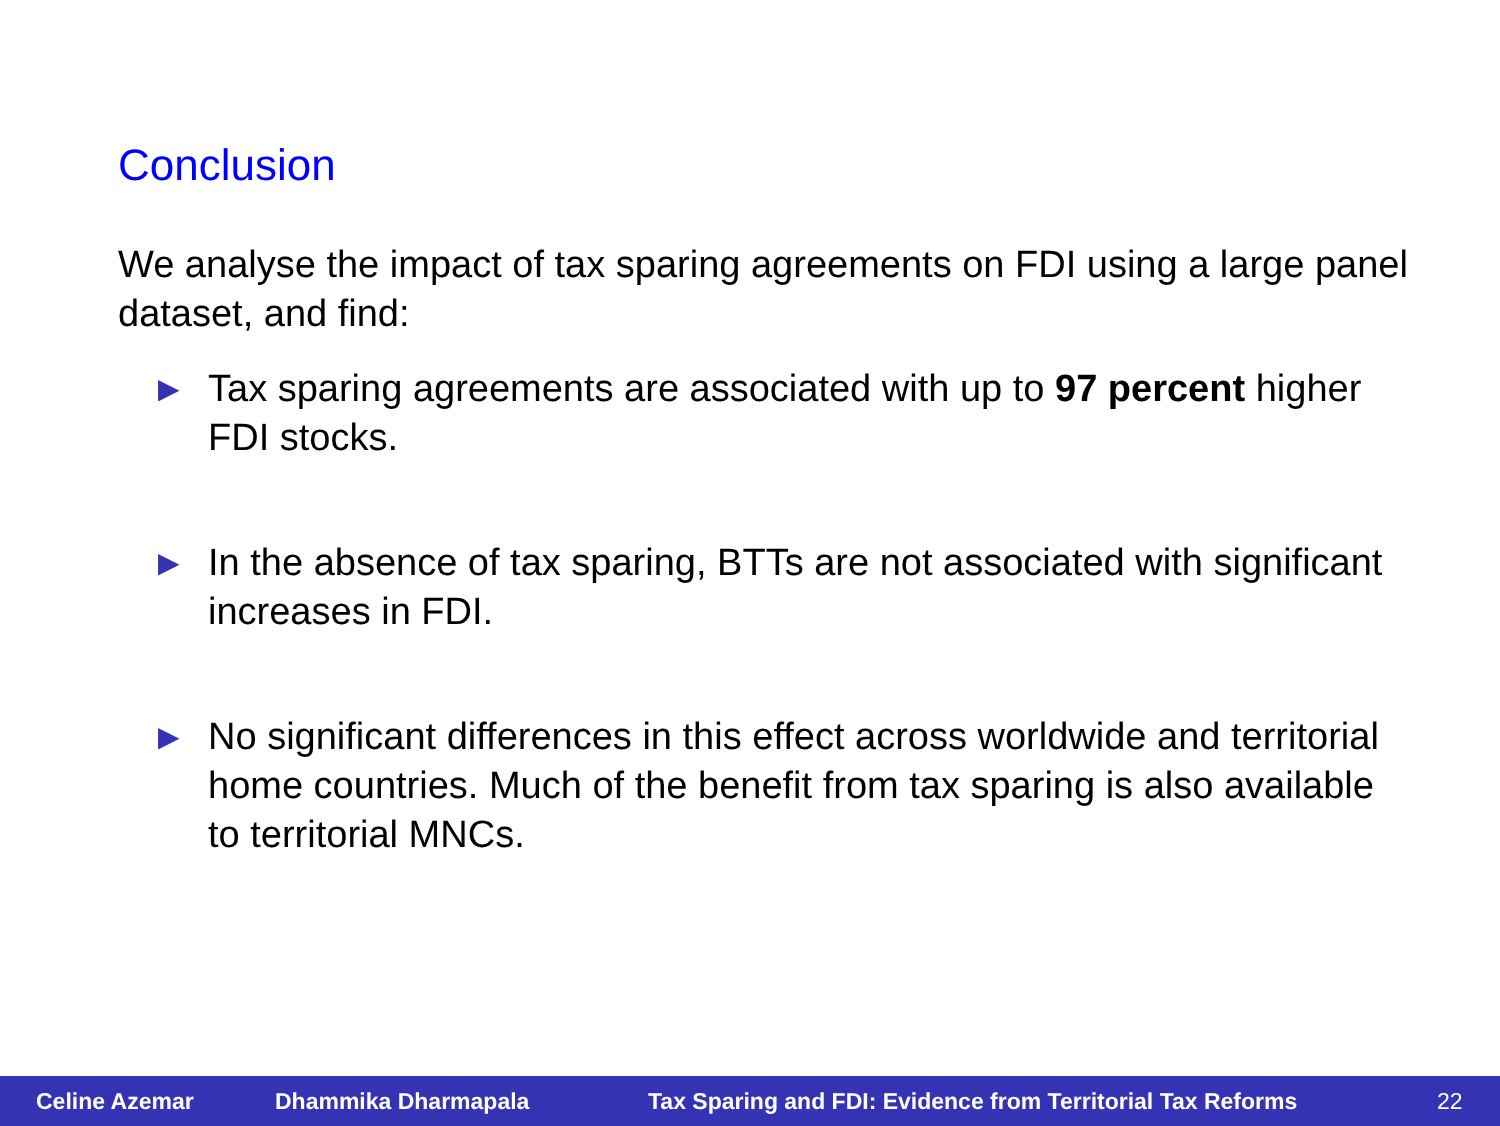Conclusion
We analyse the impact of tax sparing agreements on FDI using a large panel dataset, and find:
▶ Tax sparing agreements are associated with up to 97 percent higher FDI stocks.
▶ In the absence of tax sparing, BTTs are not associated with significant increases in FDI.
▶ No significant differences in this effect across worldwide and territorial home countries. Much of the benefit from tax sparing is also available to territorial MNCs.
Celine Azemar Dhammika Dharmapala Tax Sparing and FDI: Evidence from Territorial Tax Reforms 22